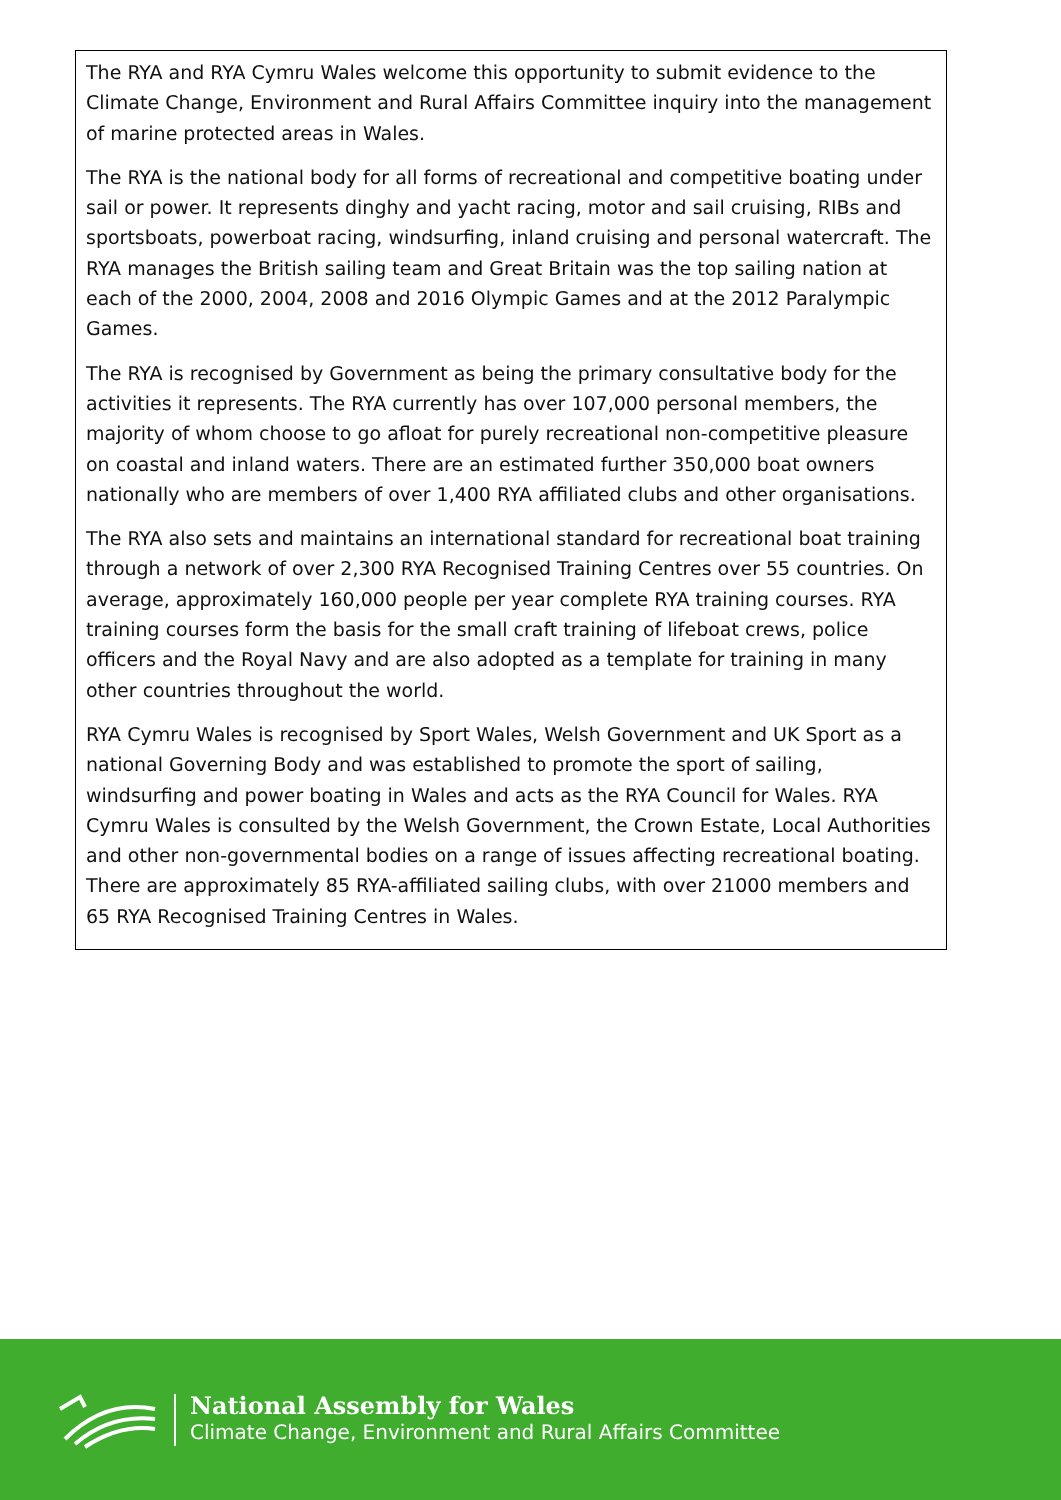The RYA and RYA Cymru Wales welcome this opportunity to submit evidence to the Climate Change, Environment and Rural Affairs Committee inquiry into the management of marine protected areas in Wales.
The RYA is the national body for all forms of recreational and competitive boating under sail or power. It represents dinghy and yacht racing, motor and sail cruising, RIBs and sportsboats, powerboat racing, windsurfing, inland cruising and personal watercraft. The RYA manages the British sailing team and Great Britain was the top sailing nation at each of the 2000, 2004, 2008 and 2016 Olympic Games and at the 2012 Paralympic Games.
The RYA is recognised by Government as being the primary consultative body for the activities it represents. The RYA currently has over 107,000 personal members, the majority of whom choose to go afloat for purely recreational non-competitive pleasure on coastal and inland waters. There are an estimated further 350,000 boat owners nationally who are members of over 1,400 RYA affiliated clubs and other organisations.
The RYA also sets and maintains an international standard for recreational boat training through a network of over 2,300 RYA Recognised Training Centres over 55 countries. On average, approximately 160,000 people per year complete RYA training courses. RYA training courses form the basis for the small craft training of lifeboat crews, police officers and the Royal Navy and are also adopted as a template for training in many other countries throughout the world.
RYA Cymru Wales is recognised by Sport Wales, Welsh Government and UK Sport as a national Governing Body and was established to promote the sport of sailing, windsurfing and power boating in Wales and acts as the RYA Council for Wales. RYA Cymru Wales is consulted by the Welsh Government, the Crown Estate, Local Authorities and other non-governmental bodies on a range of issues affecting recreational boating. There are approximately 85 RYA-affiliated sailing clubs, with over 21000 members and 65 RYA Recognised Training Centres in Wales.
National Assembly for Wales
Climate Change, Environment and Rural Affairs Committee